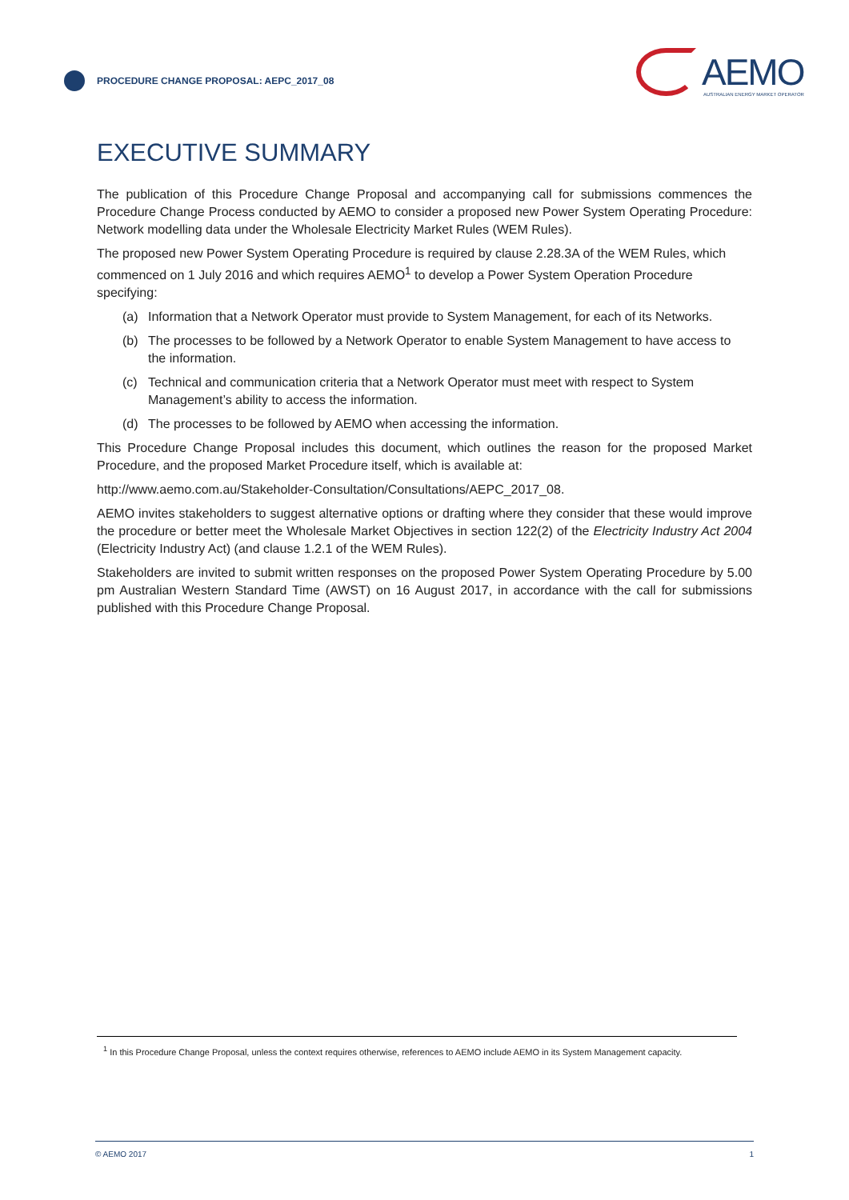PROCEDURE CHANGE PROPOSAL: AEPC_2017_08
AEMO
AUSTRALIAN ENERGY MARKET OPERATOR
EXECUTIVE SUMMARY
The publication of this Procedure Change Proposal and accompanying call for submissions commences the Procedure Change Process conducted by AEMO to consider a proposed new Power System Operating Procedure: Network modelling data under the Wholesale Electricity Market Rules (WEM Rules).
The proposed new Power System Operating Procedure is required by clause 2.28.3A of the WEM Rules, which commenced on 1 July 2016 and which requires AEMO<sup>1</sup> to develop a Power System Operation Procedure specifying:
(a) Information that a Network Operator must provide to System Management, for each of its Networks.
(b) The processes to be followed by a Network Operator to enable System Management to have access to the information.
(c) Technical and communication criteria that a Network Operator must meet with respect to System Management’s ability to access the information.
(d) The processes to be followed by AEMO when accessing the information.
This Procedure Change Proposal includes this document, which outlines the reason for the proposed Market Procedure, and the proposed Market Procedure itself, which is available at:
http://www.aemo.com.au/Stakeholder-Consultation/Consultations/AEPC_2017_08.
AEMO invites stakeholders to suggest alternative options or drafting where they consider that these would improve the procedure or better meet the Wholesale Market Objectives in section 122(2) of the Electricity Industry Act 2004 (Electricity Industry Act) (and clause 1.2.1 of the WEM Rules).
Stakeholders are invited to submit written responses on the proposed Power System Operating Procedure by 5.00 pm Australian Western Standard Time (AWST) on 16 August 2017, in accordance with the call for submissions published with this Procedure Change Proposal.
<sup>1</sup> In this Procedure Change Proposal, unless the context requires otherwise, references to AEMO include AEMO in its System Management capacity.
© AEMO 2017 1